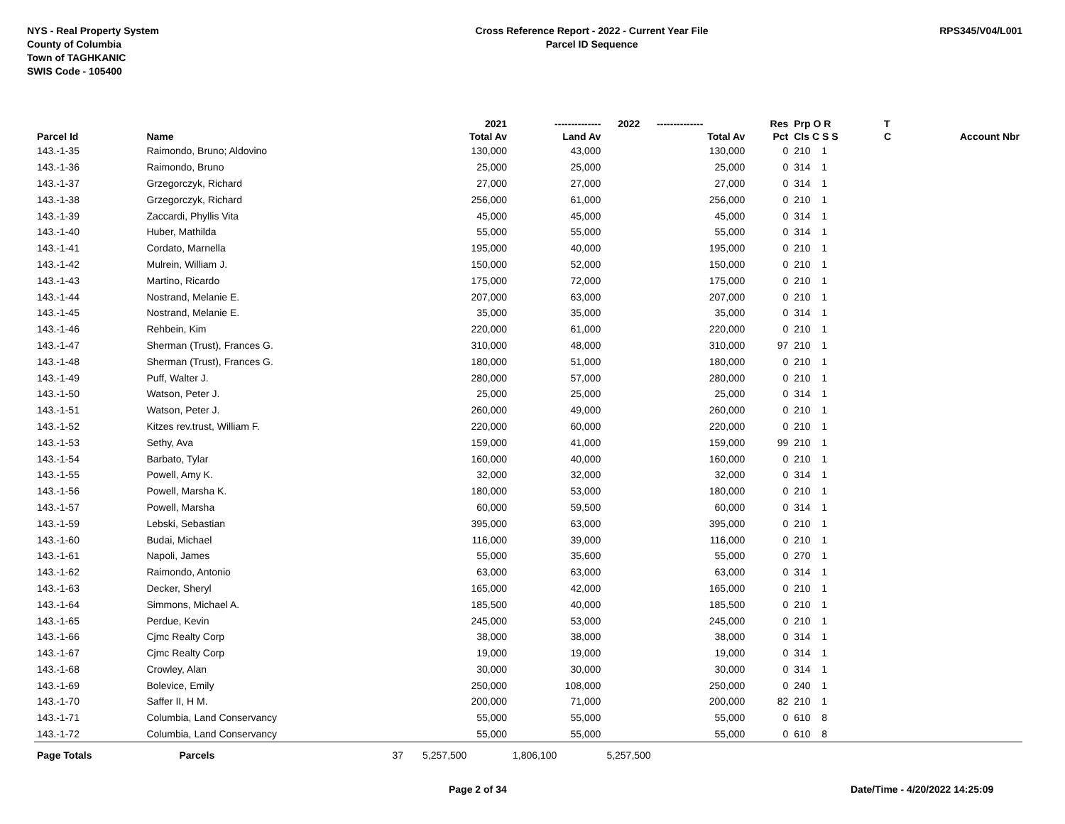NYS - Real Property System
County of Columbia
Town of TAGHKANIC
SWIS Code - 105400
Cross Reference Report - 2022 - Current Year File
Parcel ID Sequence
RPS345/V04/L001
| | | | 2021 | -------------- | 2022 | -------------- | Res | Prp O R | T | |
| --- | --- | --- | --- | --- | --- | --- | --- | --- | --- | --- |
| Parcel Id | Name | | Total Av | Land Av | | Total Av | Pct | Cls C S S | C | Account Nbr |
| 143.-1-35 | Raimondo, Bruno; Aldovino | | 130,000 | 43,000 | | 130,000 | 0 | 210 1 | | |
| 143.-1-36 | Raimondo, Bruno | | 25,000 | 25,000 | | 25,000 | 0 | 314 1 | | |
| 143.-1-37 | Grzegorczyk, Richard | | 27,000 | 27,000 | | 27,000 | 0 | 314 1 | | |
| 143.-1-38 | Grzegorczyk, Richard | | 256,000 | 61,000 | | 256,000 | 0 | 210 1 | | |
| 143.-1-39 | Zaccardi, Phyllis Vita | | 45,000 | 45,000 | | 45,000 | 0 | 314 1 | | |
| 143.-1-40 | Huber, Mathilda | | 55,000 | 55,000 | | 55,000 | 0 | 314 1 | | |
| 143.-1-41 | Cordato, Marnella | | 195,000 | 40,000 | | 195,000 | 0 | 210 1 | | |
| 143.-1-42 | Mulrein, William J. | | 150,000 | 52,000 | | 150,000 | 0 | 210 1 | | |
| 143.-1-43 | Martino, Ricardo | | 175,000 | 72,000 | | 175,000 | 0 | 210 1 | | |
| 143.-1-44 | Nostrand, Melanie E. | | 207,000 | 63,000 | | 207,000 | 0 | 210 1 | | |
| 143.-1-45 | Nostrand, Melanie E. | | 35,000 | 35,000 | | 35,000 | 0 | 314 1 | | |
| 143.-1-46 | Rehbein, Kim | | 220,000 | 61,000 | | 220,000 | 0 | 210 1 | | |
| 143.-1-47 | Sherman (Trust), Frances G. | | 310,000 | 48,000 | | 310,000 | 97 | 210 1 | | |
| 143.-1-48 | Sherman (Trust), Frances G. | | 180,000 | 51,000 | | 180,000 | 0 | 210 1 | | |
| 143.-1-49 | Puff, Walter J. | | 280,000 | 57,000 | | 280,000 | 0 | 210 1 | | |
| 143.-1-50 | Watson, Peter J. | | 25,000 | 25,000 | | 25,000 | 0 | 314 1 | | |
| 143.-1-51 | Watson, Peter J. | | 260,000 | 49,000 | | 260,000 | 0 | 210 1 | | |
| 143.-1-52 | Kitzes rev.trust, William F. | | 220,000 | 60,000 | | 220,000 | 0 | 210 1 | | |
| 143.-1-53 | Sethy, Ava | | 159,000 | 41,000 | | 159,000 | 99 | 210 1 | | |
| 143.-1-54 | Barbato, Tylar | | 160,000 | 40,000 | | 160,000 | 0 | 210 1 | | |
| 143.-1-55 | Powell, Amy K. | | 32,000 | 32,000 | | 32,000 | 0 | 314 1 | | |
| 143.-1-56 | Powell, Marsha K. | | 180,000 | 53,000 | | 180,000 | 0 | 210 1 | | |
| 143.-1-57 | Powell, Marsha | | 60,000 | 59,500 | | 60,000 | 0 | 314 1 | | |
| 143.-1-59 | Lebski, Sebastian | | 395,000 | 63,000 | | 395,000 | 0 | 210 1 | | |
| 143.-1-60 | Budai, Michael | | 116,000 | 39,000 | | 116,000 | 0 | 210 1 | | |
| 143.-1-61 | Napoli, James | | 55,000 | 35,600 | | 55,000 | 0 | 270 1 | | |
| 143.-1-62 | Raimondo, Antonio | | 63,000 | 63,000 | | 63,000 | 0 | 314 1 | | |
| 143.-1-63 | Decker, Sheryl | | 165,000 | 42,000 | | 165,000 | 0 | 210 1 | | |
| 143.-1-64 | Simmons, Michael A. | | 185,500 | 40,000 | | 185,500 | 0 | 210 1 | | |
| 143.-1-65 | Perdue, Kevin | | 245,000 | 53,000 | | 245,000 | 0 | 210 1 | | |
| 143.-1-66 | Cjmc Realty Corp | | 38,000 | 38,000 | | 38,000 | 0 | 314 1 | | |
| 143.-1-67 | Cjmc Realty Corp | | 19,000 | 19,000 | | 19,000 | 0 | 314 1 | | |
| 143.-1-68 | Crowley, Alan | | 30,000 | 30,000 | | 30,000 | 0 | 314 1 | | |
| 143.-1-69 | Bolevice, Emily | | 250,000 | 108,000 | | 250,000 | 0 | 240 1 | | |
| 143.-1-70 | Saffer II, H M. | | 200,000 | 71,000 | | 200,000 | 82 | 210 1 | | |
| 143.-1-71 | Columbia, Land Conservancy | | 55,000 | 55,000 | | 55,000 | 0 | 610 8 | | |
| 143.-1-72 | Columbia, Land Conservancy | | 55,000 | 55,000 | | 55,000 | 0 | 610 8 | | |
| Page Totals | Parcels | 37 | 5,257,500 | 1,806,100 | 5,257,500 | | | | | |
Page 2 of 34 Date/Time - 4/20/2022 14:25:09